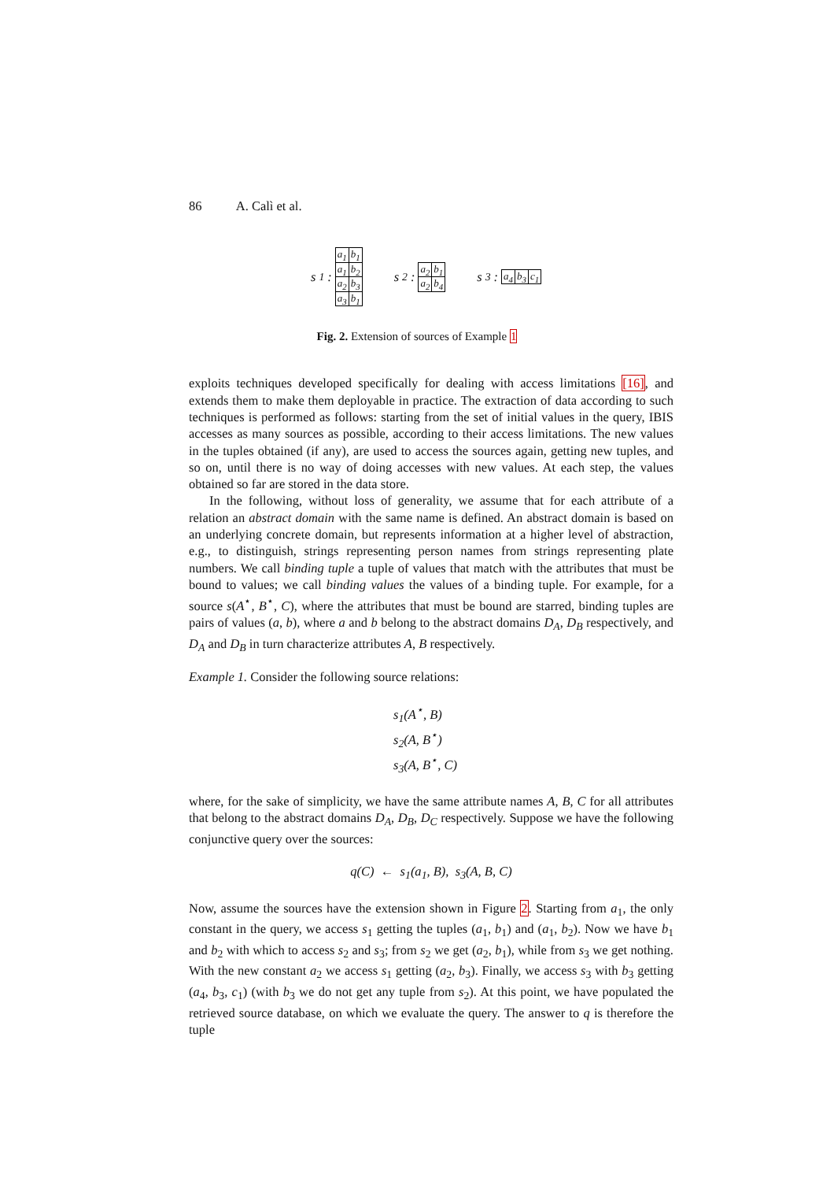86 A. Calì et al.
s<sub>1</sub> :
| a<sub>1</sub> | b<sub>1</sub> |
| a<sub>1</sub> | b<sub>2</sub> |
| a<sub>2</sub> | b<sub>3</sub> |
| a<sub>3</sub> | b<sub>1</sub> |
s<sub>2</sub> :
| a<sub>2</sub> | b<sub>1</sub> |
| a<sub>2</sub> | b<sub>4</sub> |
s<sub>3</sub> :
| a<sub>4</sub> | b<sub>3</sub> | c<sub>1</sub> |
Fig. 2. Extension of sources of Example 1
exploits techniques developed specifically for dealing with access limitations [16], and extends them to make them deployable in practice. The extraction of data according to such techniques is performed as follows: starting from the set of initial values in the query, IBIS accesses as many sources as possible, according to their access limitations. The new values in the tuples obtained (if any), are used to access the sources again, getting new tuples, and so on, until there is no way of doing accesses with new values. At each step, the values obtained so far are stored in the data store.
In the following, without loss of generality, we assume that for each attribute of a relation an abstract domain with the same name is defined. An abstract domain is based on an underlying concrete domain, but represents information at a higher level of abstraction, e.g., to distinguish, strings representing person names from strings representing plate numbers. We call binding tuple a tuple of values that match with the attributes that must be bound to values; we call binding values the values of a binding tuple. For example, for a source s(A<sup>⋆</sup>, B<sup>⋆</sup>, C), where the attributes that must be bound are starred, binding tuples are pairs of values (a, b), where a and b belong to the abstract domains D<sub>A</sub>, D<sub>B</sub> respectively, and D<sub>A</sub> and D<sub>B</sub> in turn characterize attributes A, B respectively.
Example 1. Consider the following source relations:
s<sub>1</sub>(A<sup>⋆</sup>, B)
s<sub>2</sub>(A, B<sup>⋆</sup>)
s<sub>3</sub>(A, B<sup>⋆</sup>, C)
where, for the sake of simplicity, we have the same attribute names A, B, C for all attributes that belong to the abstract domains D<sub>A</sub>, D<sub>B</sub>, D<sub>C</sub> respectively. Suppose we have the following conjunctive query over the sources:
q(C) ← s<sub>1</sub>(a<sub>1</sub>, B), s<sub>3</sub>(A, B, C)
Now, assume the sources have the extension shown in Figure 2. Starting from a<sub>1</sub>, the only constant in the query, we access s<sub>1</sub> getting the tuples (a<sub>1</sub>, b<sub>1</sub>) and (a<sub>1</sub>, b<sub>2</sub>). Now we have b<sub>1</sub> and b<sub>2</sub> with which to access s<sub>2</sub> and s<sub>3</sub>; from s<sub>2</sub> we get (a<sub>2</sub>, b<sub>1</sub>), while from s<sub>3</sub> we get nothing. With the new constant a<sub>2</sub> we access s<sub>1</sub> getting (a<sub>2</sub>, b<sub>3</sub>). Finally, we access s<sub>3</sub> with b<sub>3</sub> getting (a<sub>4</sub>, b<sub>3</sub>, c<sub>1</sub>) (with b<sub>3</sub> we do not get any tuple from s<sub>2</sub>). At this point, we have populated the retrieved source database, on which we evaluate the query. The answer to q is therefore the tuple